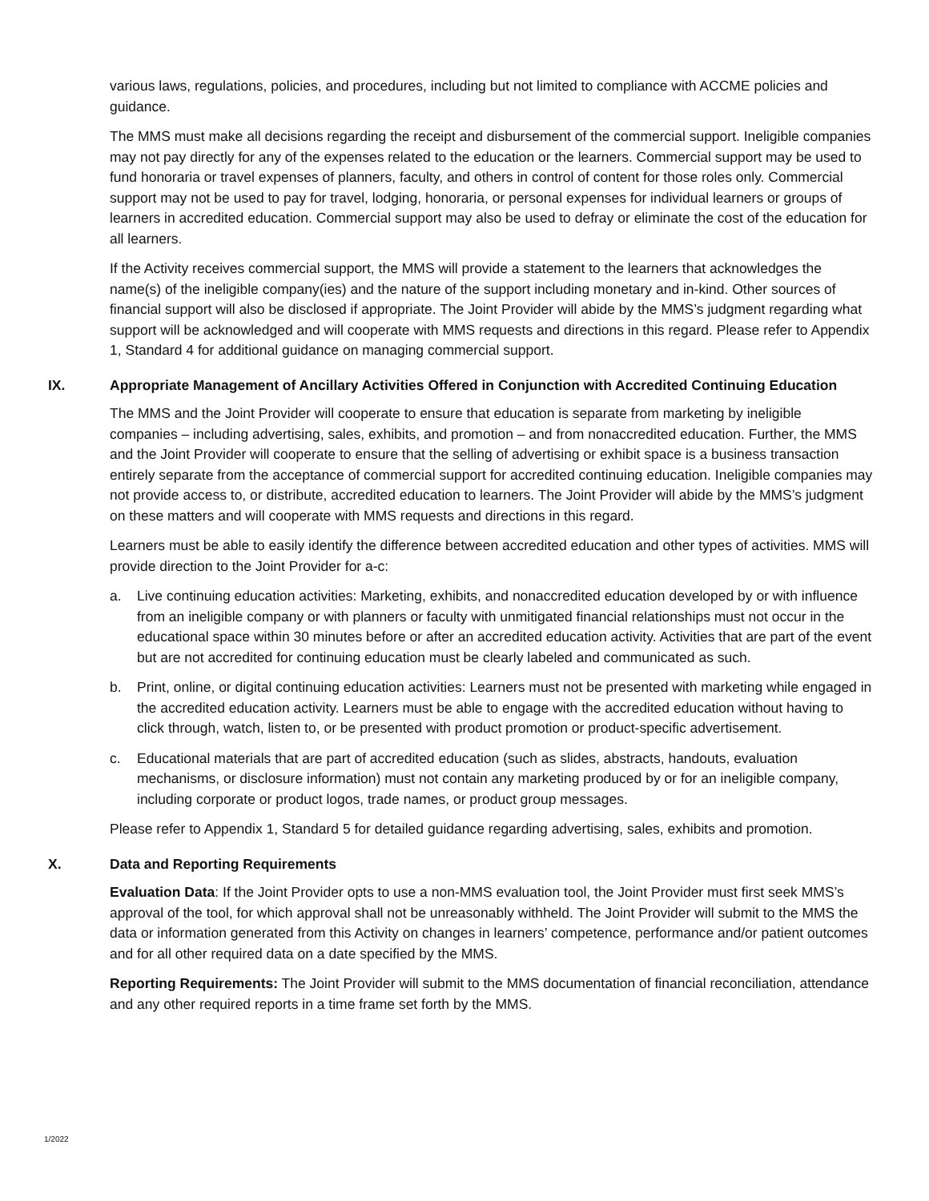various laws, regulations, policies, and procedures, including but not limited to compliance with ACCME policies and guidance.
The MMS must make all decisions regarding the receipt and disbursement of the commercial support. Ineligible companies may not pay directly for any of the expenses related to the education or the learners. Commercial support may be used to fund honoraria or travel expenses of planners, faculty, and others in control of content for those roles only. Commercial support may not be used to pay for travel, lodging, honoraria, or personal expenses for individual learners or groups of learners in accredited education. Commercial support may also be used to defray or eliminate the cost of the education for all learners.
If the Activity receives commercial support, the MMS will provide a statement to the learners that acknowledges the name(s) of the ineligible company(ies) and the nature of the support including monetary and in-kind. Other sources of financial support will also be disclosed if appropriate. The Joint Provider will abide by the MMS’s judgment regarding what support will be acknowledged and will cooperate with MMS requests and directions in this regard. Please refer to Appendix 1, Standard 4 for additional guidance on managing commercial support.
IX. Appropriate Management of Ancillary Activities Offered in Conjunction with Accredited Continuing Education
The MMS and the Joint Provider will cooperate to ensure that education is separate from marketing by ineligible companies – including advertising, sales, exhibits, and promotion – and from nonaccredited education. Further, the MMS and the Joint Provider will cooperate to ensure that the selling of advertising or exhibit space is a business transaction entirely separate from the acceptance of commercial support for accredited continuing education. Ineligible companies may not provide access to, or distribute, accredited education to learners. The Joint Provider will abide by the MMS’s judgment on these matters and will cooperate with MMS requests and directions in this regard.
Learners must be able to easily identify the difference between accredited education and other types of activities. MMS will provide direction to the Joint Provider for a-c:
a. Live continuing education activities: Marketing, exhibits, and nonaccredited education developed by or with influence from an ineligible company or with planners or faculty with unmitigated financial relationships must not occur in the educational space within 30 minutes before or after an accredited education activity. Activities that are part of the event but are not accredited for continuing education must be clearly labeled and communicated as such.
b. Print, online, or digital continuing education activities: Learners must not be presented with marketing while engaged in the accredited education activity. Learners must be able to engage with the accredited education without having to click through, watch, listen to, or be presented with product promotion or product-specific advertisement.
c. Educational materials that are part of accredited education (such as slides, abstracts, handouts, evaluation mechanisms, or disclosure information) must not contain any marketing produced by or for an ineligible company, including corporate or product logos, trade names, or product group messages.
Please refer to Appendix 1, Standard 5 for detailed guidance regarding advertising, sales, exhibits and promotion.
X. Data and Reporting Requirements
Evaluation Data: If the Joint Provider opts to use a non-MMS evaluation tool, the Joint Provider must first seek MMS’s approval of the tool, for which approval shall not be unreasonably withheld. The Joint Provider will submit to the MMS the data or information generated from this Activity on changes in learners’ competence, performance and/or patient outcomes and for all other required data on a date specified by the MMS.
Reporting Requirements: The Joint Provider will submit to the MMS documentation of financial reconciliation, attendance and any other required reports in a time frame set forth by the MMS.
1/2022